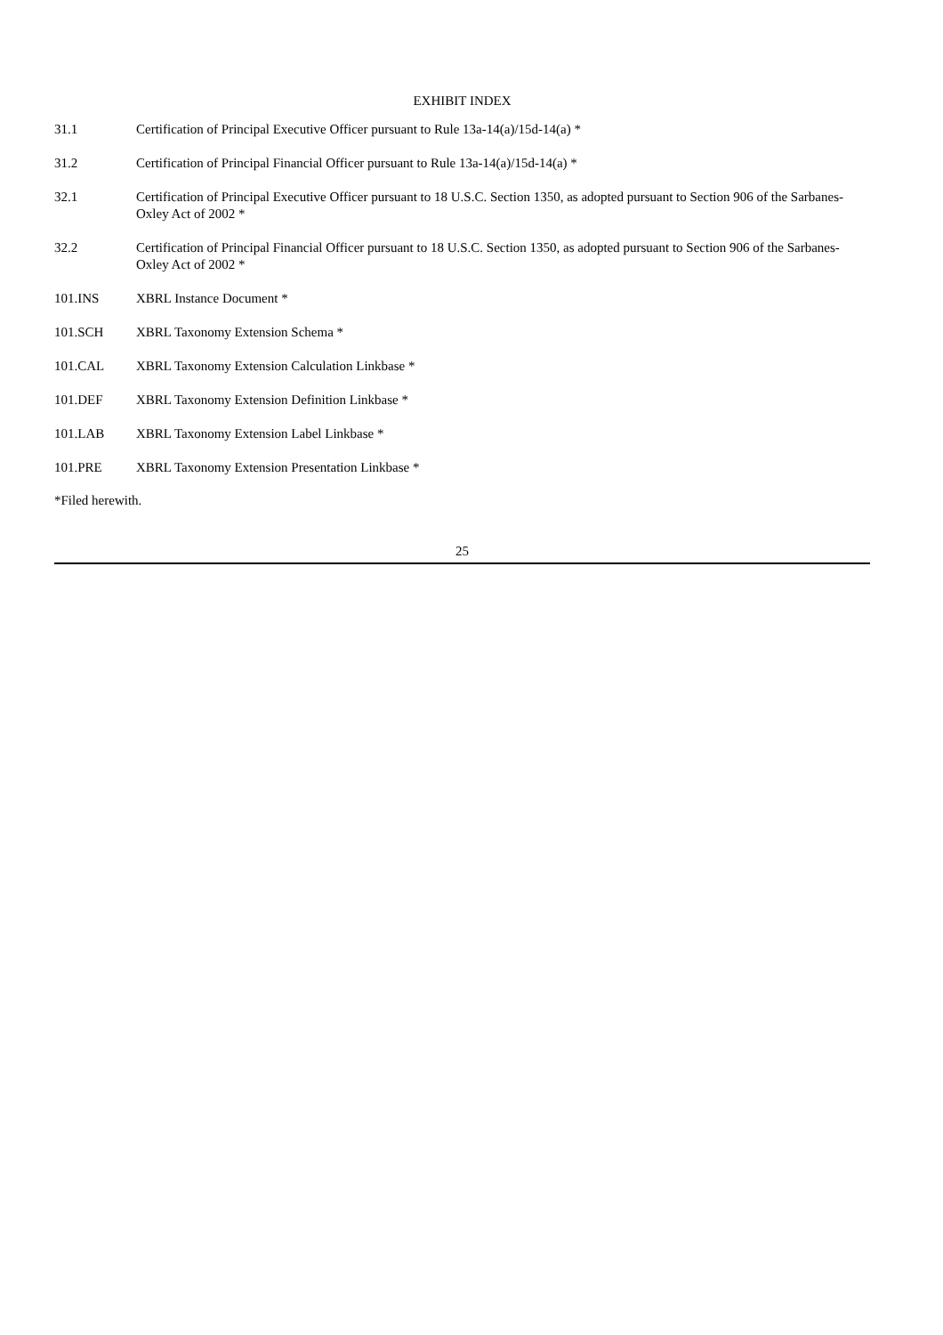EXHIBIT INDEX
| 31.1 | Certification of Principal Executive Officer pursuant to Rule 13a-14(a)/15d-14(a) * |
| 31.2 | Certification of Principal Financial Officer pursuant to Rule 13a-14(a)/15d-14(a) * |
| 32.1 | Certification of Principal Executive Officer pursuant to 18 U.S.C. Section 1350, as adopted pursuant to Section 906 of the Sarbanes-Oxley Act of 2002 * |
| 32.2 | Certification of Principal Financial Officer pursuant to 18 U.S.C. Section 1350, as adopted pursuant to Section 906 of the Sarbanes-Oxley Act of 2002 * |
| 101.INS | XBRL Instance Document * |
| 101.SCH | XBRL Taxonomy Extension Schema * |
| 101.CAL | XBRL Taxonomy Extension Calculation Linkbase * |
| 101.DEF | XBRL Taxonomy Extension Definition Linkbase * |
| 101.LAB | XBRL Taxonomy Extension Label Linkbase * |
| 101.PRE | XBRL Taxonomy Extension Presentation Linkbase * |
*Filed herewith.
25